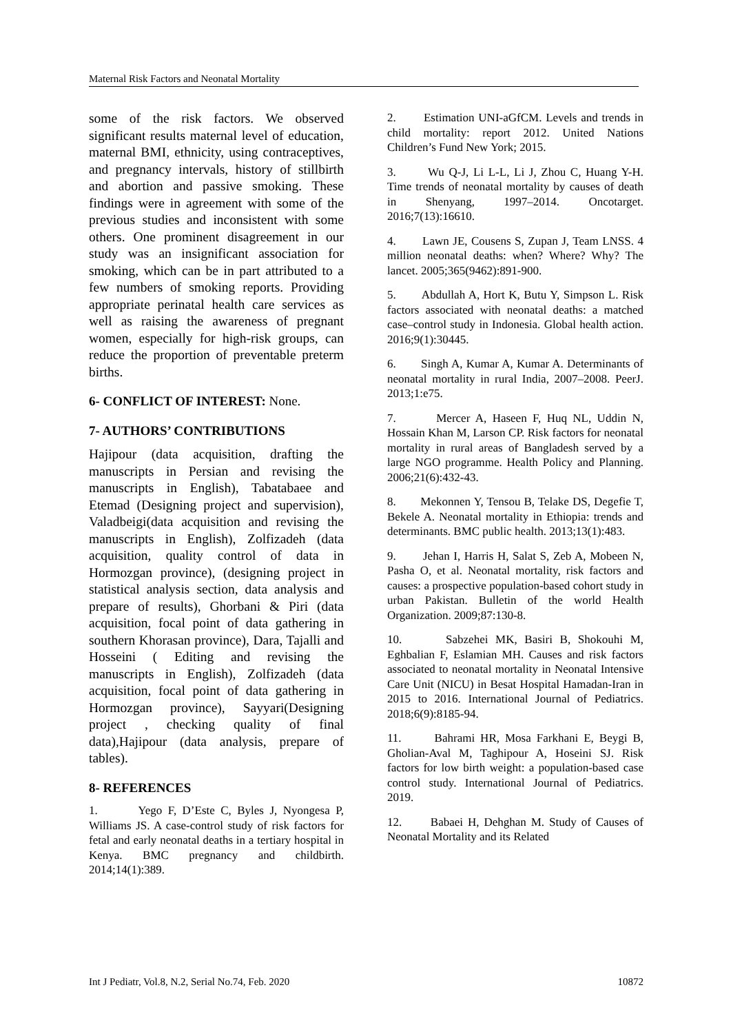Maternal Risk Factors and Neonatal Mortality
some of the risk factors. We observed significant results maternal level of education, maternal BMI, ethnicity, using contraceptives, and pregnancy intervals, history of stillbirth and abortion and passive smoking. These findings were in agreement with some of the previous studies and inconsistent with some others. One prominent disagreement in our study was an insignificant association for smoking, which can be in part attributed to a few numbers of smoking reports. Providing appropriate perinatal health care services as well as raising the awareness of pregnant women, especially for high-risk groups, can reduce the proportion of preventable preterm births.
6- CONFLICT OF INTEREST: None.
7- AUTHORS’ CONTRIBUTIONS
Hajipour (data acquisition, drafting the manuscripts in Persian and revising the manuscripts in English), Tabatabaee and Etemad (Designing project and supervision), Valadbeigi(data acquisition and revising the manuscripts in English), Zolfizadeh (data acquisition, quality control of data in Hormozgan province), (designing project in statistical analysis section, data analysis and prepare of results), Ghorbani & Piri (data acquisition, focal point of data gathering in southern Khorasan province), Dara, Tajalli and Hosseini ( Editing and revising the manuscripts in English), Zolfizadeh (data acquisition, focal point of data gathering in Hormozgan province), Sayyari(Designing project , checking quality of final data),Hajipour (data analysis, prepare of tables).
8- REFERENCES
1. Yego F, D’Este C, Byles J, Nyongesa P, Williams JS. A case-control study of risk factors for fetal and early neonatal deaths in a tertiary hospital in Kenya. BMC pregnancy and childbirth. 2014;14(1):389.
2. Estimation UNI-aGfCM. Levels and trends in child mortality: report 2012. United Nations Children’s Fund New York; 2015.
3. Wu Q-J, Li L-L, Li J, Zhou C, Huang Y-H. Time trends of neonatal mortality by causes of death in Shenyang, 1997–2014. Oncotarget. 2016;7(13):16610.
4. Lawn JE, Cousens S, Zupan J, Team LNSS. 4 million neonatal deaths: when? Where? Why? The lancet. 2005;365(9462):891-900.
5. Abdullah A, Hort K, Butu Y, Simpson L. Risk factors associated with neonatal deaths: a matched case–control study in Indonesia. Global health action. 2016;9(1):30445.
6. Singh A, Kumar A, Kumar A. Determinants of neonatal mortality in rural India, 2007–2008. PeerJ. 2013;1:e75.
7. Mercer A, Haseen F, Huq NL, Uddin N, Hossain Khan M, Larson CP. Risk factors for neonatal mortality in rural areas of Bangladesh served by a large NGO programme. Health Policy and Planning. 2006;21(6):432-43.
8. Mekonnen Y, Tensou B, Telake DS, Degefie T, Bekele A. Neonatal mortality in Ethiopia: trends and determinants. BMC public health. 2013;13(1):483.
9. Jehan I, Harris H, Salat S, Zeb A, Mobeen N, Pasha O, et al. Neonatal mortality, risk factors and causes: a prospective population-based cohort study in urban Pakistan. Bulletin of the world Health Organization. 2009;87:130-8.
10. Sabzehei MK, Basiri B, Shokouhi M, Eghbalian F, Eslamian MH. Causes and risk factors associated to neonatal mortality in Neonatal Intensive Care Unit (NICU) in Besat Hospital Hamadan-Iran in 2015 to 2016. International Journal of Pediatrics. 2018;6(9):8185-94.
11. Bahrami HR, Mosa Farkhani E, Beygi B, Gholian-Aval M, Taghipour A, Hoseini SJ. Risk factors for low birth weight: a population-based case control study. International Journal of Pediatrics. 2019.
12. Babaei H, Dehghan M. Study of Causes of Neonatal Mortality and its Related
Int J Pediatr, Vol.8, N.2, Serial No.74, Feb. 2020 10872